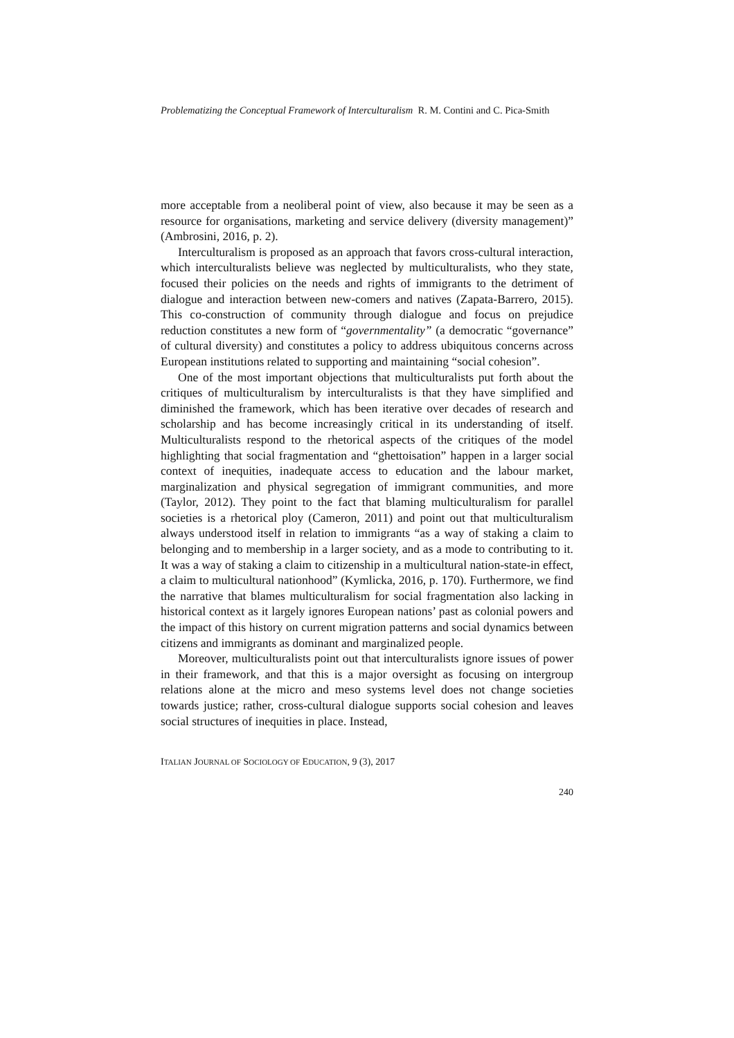Problematizing the Conceptual Framework of Interculturalism R. M. Contini and C. Pica-Smith
more acceptable from a neoliberal point of view, also because it may be seen as a resource for organisations, marketing and service delivery (diversity management)” (Ambrosini, 2016, p. 2).
Interculturalism is proposed as an approach that favors cross-cultural interaction, which interculturalists believe was neglected by multiculturalists, who they state, focused their policies on the needs and rights of immigrants to the detriment of dialogue and interaction between new-comers and natives (Zapata-Barrero, 2015). This co-construction of community through dialogue and focus on prejudice reduction constitutes a new form of “governmentality” (a democratic “governance” of cultural diversity) and constitutes a policy to address ubiquitous concerns across European institutions related to supporting and maintaining “social cohesion”.
One of the most important objections that multiculturalists put forth about the critiques of multiculturalism by interculturalists is that they have simplified and diminished the framework, which has been iterative over decades of research and scholarship and has become increasingly critical in its understanding of itself. Multiculturalists respond to the rhetorical aspects of the critiques of the model highlighting that social fragmentation and “ghettoisation” happen in a larger social context of inequities, inadequate access to education and the labour market, marginalization and physical segregation of immigrant communities, and more (Taylor, 2012). They point to the fact that blaming multiculturalism for parallel societies is a rhetorical ploy (Cameron, 2011) and point out that multiculturalism always understood itself in relation to immigrants “as a way of staking a claim to belonging and to membership in a larger society, and as a mode to contributing to it. It was a way of staking a claim to citizenship in a multicultural nation-state-in effect, a claim to multicultural nationhood” (Kymlicka, 2016, p. 170). Furthermore, we find the narrative that blames multiculturalism for social fragmentation also lacking in historical context as it largely ignores European nations’ past as colonial powers and the impact of this history on current migration patterns and social dynamics between citizens and immigrants as dominant and marginalized people.
Moreover, multiculturalists point out that interculturalists ignore issues of power in their framework, and that this is a major oversight as focusing on intergroup relations alone at the micro and meso systems level does not change societies towards justice; rather, cross-cultural dialogue supports social cohesion and leaves social structures of inequities in place. Instead,
ITALIAN JOURNAL OF SOCIOLOGY OF EDUCATION, 9 (3), 2017
240